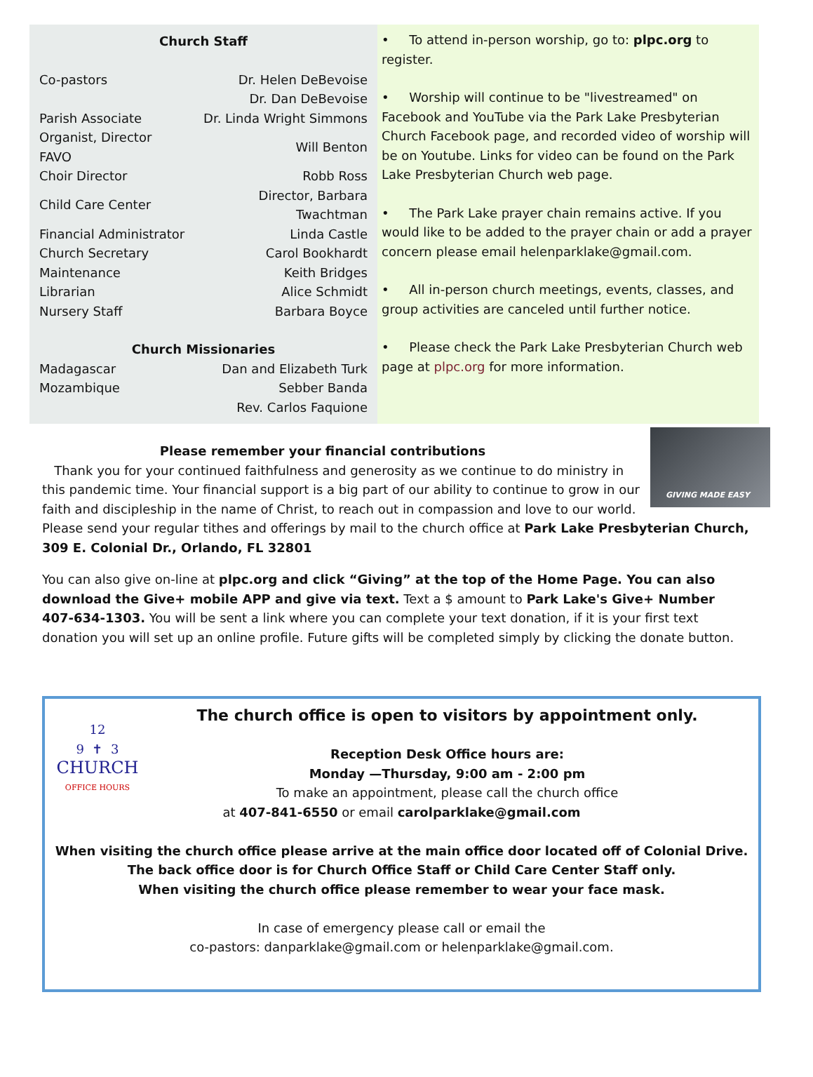Church Staff
| Co-pastors | Dr. Helen DeBevoise |
| | Dr. Dan DeBevoise |
| Parish Associate | Dr. Linda Wright Simmons |
| Organist, Director FAVO | Will Benton |
| Choir Director | Robb Ross |
| Child Care Center | Director, Barbara Twachtman |
| Financial Administrator | Linda Castle |
| Church Secretary | Carol Bookhardt |
| Maintenance | Keith Bridges |
| Librarian | Alice Schmidt |
| Nursery Staff | Barbara Boyce |
Church Missionaries
| Madagascar | Dan and Elizabeth Turk |
| Mozambique | Sebber Banda |
| | Rev. Carlos Faquione |
• To attend in-person worship, go to: plpc.org to register.
• Worship will continue to be "livestreamed" on Facebook and YouTube via the Park Lake Presbyterian Church Facebook page, and recorded video of worship will be on Youtube. Links for video can be found on the Park Lake Presbyterian Church web page.
• The Park Lake prayer chain remains active. If you would like to be added to the prayer chain or add a prayer concern please email helenparklake@gmail.com.
• All in-person church meetings, events, classes, and group activities are canceled until further notice.
• Please check the Park Lake Presbyterian Church web page at plpc.org for more information.
GIVING MADE EASY
Please remember your financial contributions
Thank you for your continued faithfulness and generosity as we continue to do ministry in this pandemic time. Your financial support is a big part of our ability to continue to grow in our faith and discipleship in the name of Christ, to reach out in compassion and love to our world.
Please send your regular tithes and offerings by mail to the church office at Park Lake Presbyterian Church, 309 E. Colonial Dr., Orlando, FL 32801
You can also give on-line at plpc.org and click “Giving” at the top of the Home Page. You can also download the Give+ mobile APP and give via text. Text a $ amount to Park Lake's Give+ Number 407-634-1303. You will be sent a link where you can complete your text donation, if it is your first text donation you will set up an online profile. Future gifts will be completed simply by clicking the donate button.
12
9 ✝ 3
CHURCH
OFFICE HOURS
The church office is open to visitors by appointment only.
Reception Desk Office hours are:
Monday —Thursday, 9:00 am - 2:00 pm
To make an appointment, please call the church office
at 407-841-6550 or email carolparklake@gmail.com
When visiting the church office please arrive at the main office door located off of Colonial Drive.
The back office door is for Church Office Staff or Child Care Center Staff only.
When visiting the church office please remember to wear your face mask.
In case of emergency please call or email the
co-pastors: danparklake@gmail.com or helenparklake@gmail.com.